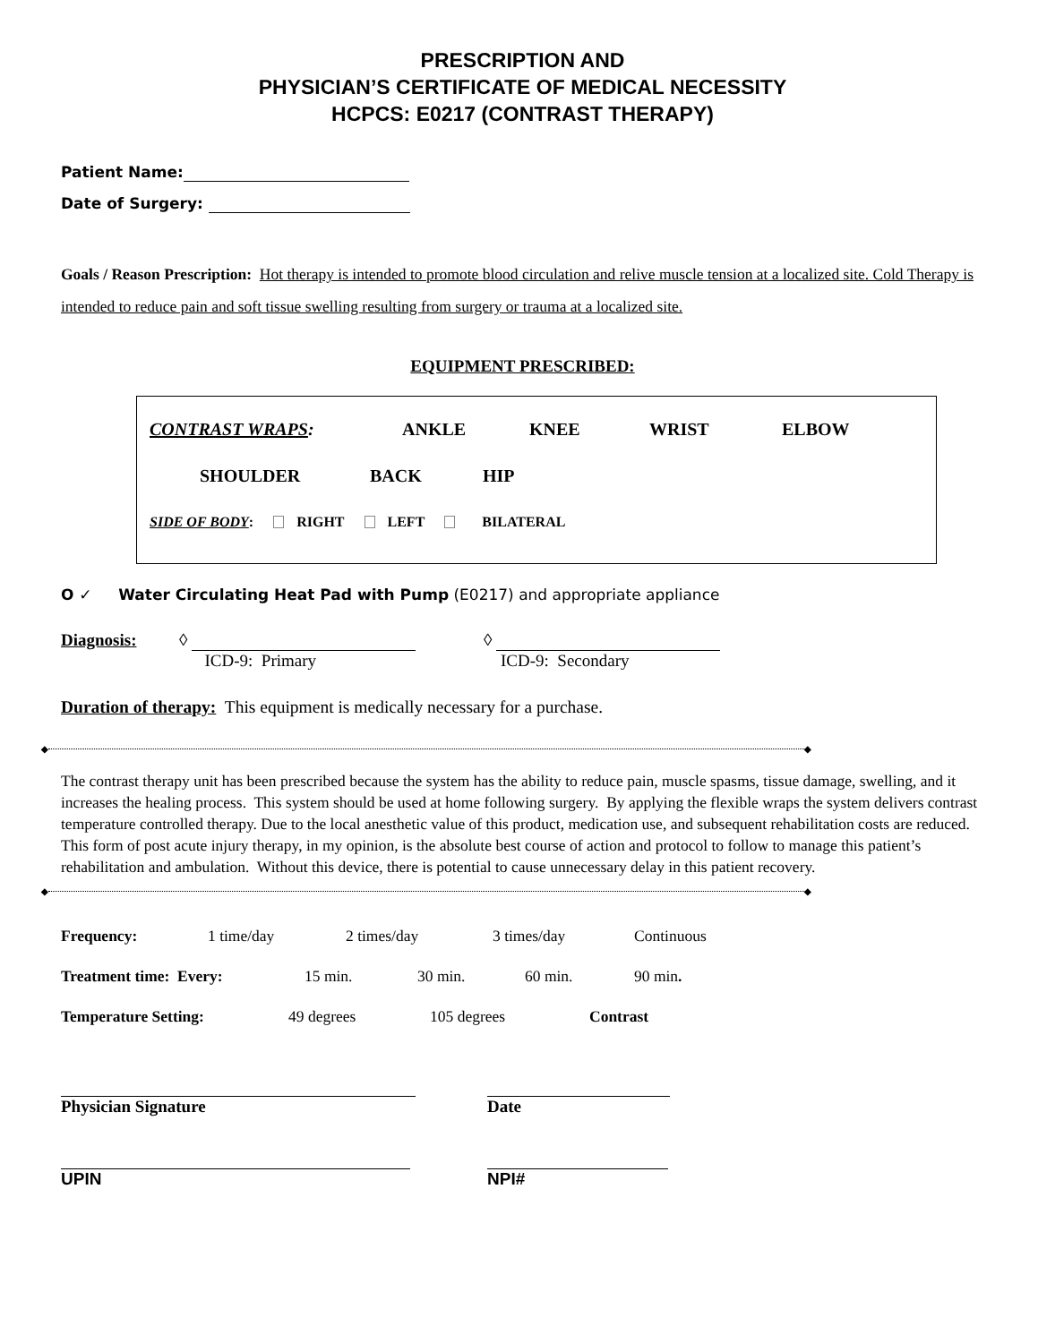PRESCRIPTION AND
PHYSICIAN’S CERTIFICATE OF MEDICAL NECESSITY
HCPCS: E0217 (CONTRAST THERAPY)
Patient Name:
Date of Surgery:
Goals / Reason Prescription: Hot therapy is intended to promote blood circulation and relive muscle tension at a localized site. Cold Therapy is intended to reduce pain and soft tissue swelling resulting from surgery or trauma at a localized site.
EQUIPMENT PRESCRIBED:
CONTRAST WRAPS: ANKLE KNEE WRIST ELBOW
SHOULDER BACK HIP
SIDE OF BODY: RIGHT LEFT BILATERAL
O ✓ Water Circulating Heat Pad with Pump (E0217) and appropriate appliance
Diagnosis: ◊
ICD-9: Primary
◊
ICD-9: Secondary
Duration of therapy: This equipment is medically necessary for a purchase.
◆ ◆
The contrast therapy unit has been prescribed because the system has the ability to reduce pain, muscle spasms, tissue damage, swelling, and it increases the healing process. This system should be used at home following surgery. By applying the flexible wraps the system delivers contrast temperature controlled therapy. Due to the local anesthetic value of this product, medication use, and subsequent rehabilitation costs are reduced. This form of post acute injury therapy, in my opinion, is the absolute best course of action and protocol to follow to manage this patient’s rehabilitation and ambulation. Without this device, there is potential to cause unnecessary delay in this patient recovery.
◆ ◆
Frequency: 1 time/day 2 times/day 3 times/day Continuous
Treatment time: Every: 15 min. 30 min. 60 min. 90 min.
Temperature Setting: 49 degrees 105 degrees Contrast
Physician Signature
Date
UPIN
NPI#